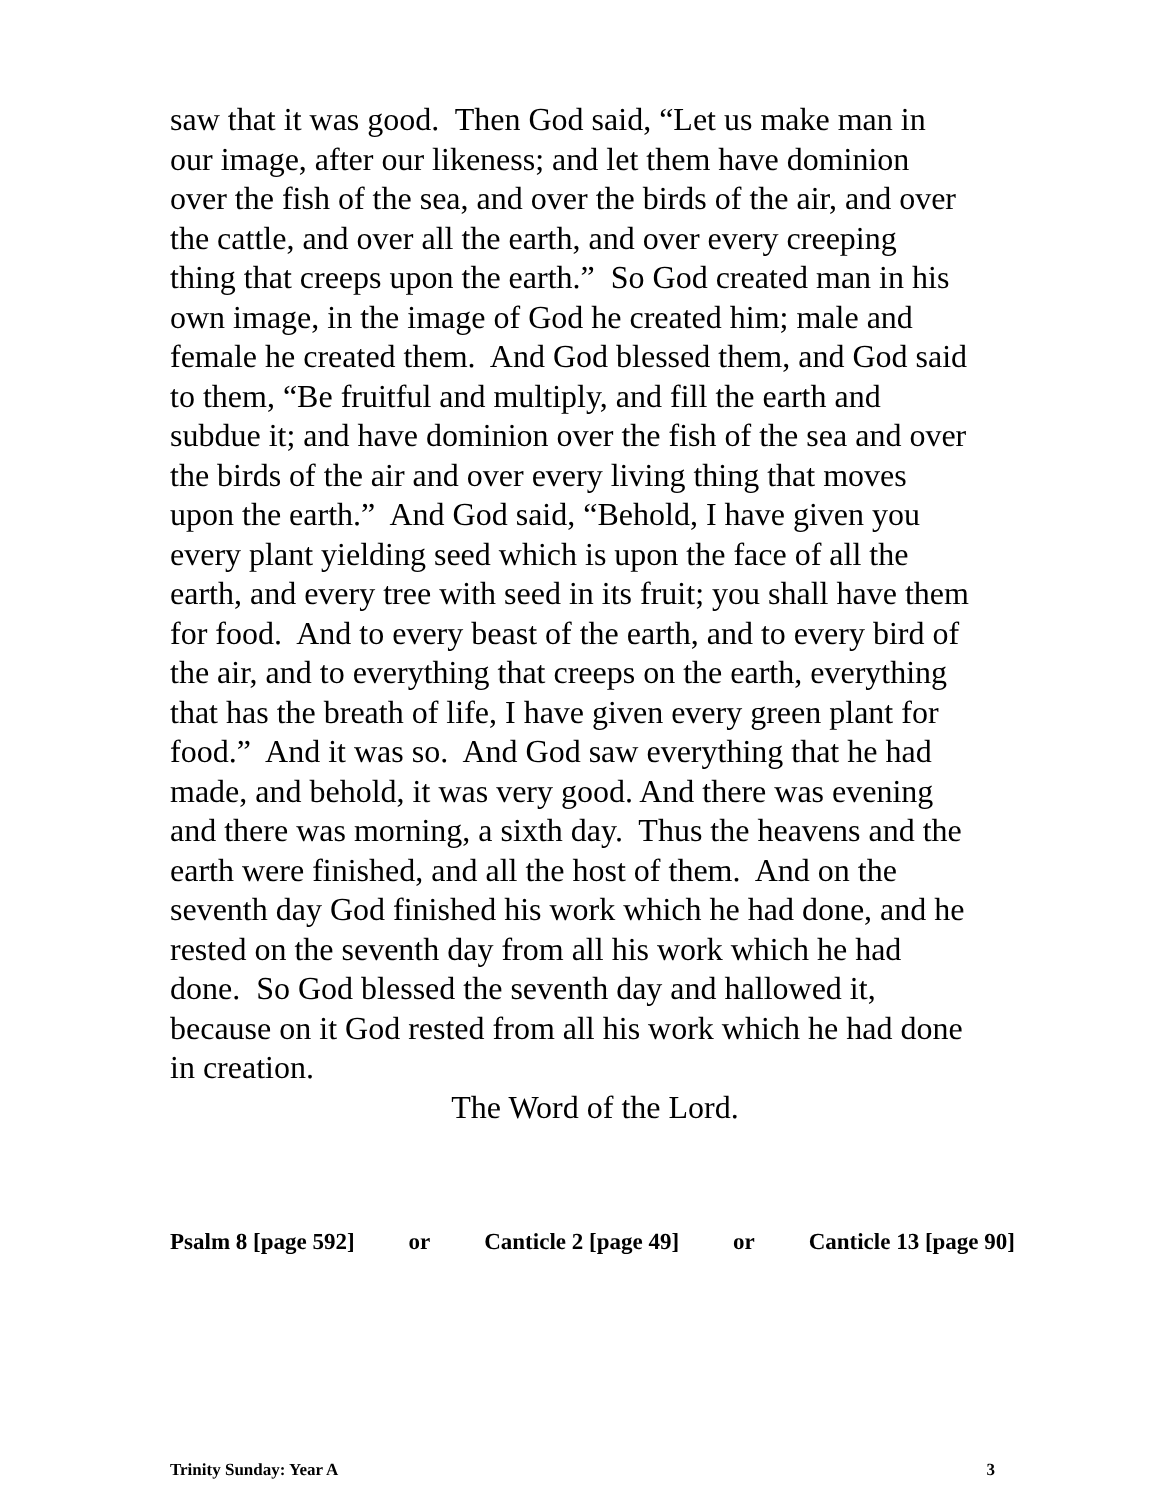saw that it was good. Then God said, “Let us make man in
our image, after our likeness; and let them have dominion
over the fish of the sea, and over the birds of the air, and over
the cattle, and over all the earth, and over every creeping
thing that creeps upon the earth.” So God created man in his
own image, in the image of God he created him; male and
female he created them. And God blessed them, and God said
to them, “Be fruitful and multiply, and fill the earth and
subdue it; and have dominion over the fish of the sea and over
the birds of the air and over every living thing that moves
upon the earth.” And God said, “Behold, I have given you
every plant yielding seed which is upon the face of all the
earth, and every tree with seed in its fruit; you shall have them
for food. And to every beast of the earth, and to every bird of
the air, and to everything that creeps on the earth, everything
that has the breath of life, I have given every green plant for
food.” And it was so. And God saw everything that he had
made, and behold, it was very good. And there was evening
and there was morning, a sixth day. Thus the heavens and the
earth were finished, and all the host of them. And on the
seventh day God finished his work which he had done, and he
rested on the seventh day from all his work which he had
done. So God blessed the seventh day and hallowed it,
because on it God rested from all his work which he had done
in creation.
The Word of the Lord.
Psalm 8 [page 592] or Canticle 2 [page 49] or Canticle 13 [page 90]
Trinity Sunday: Year A 3